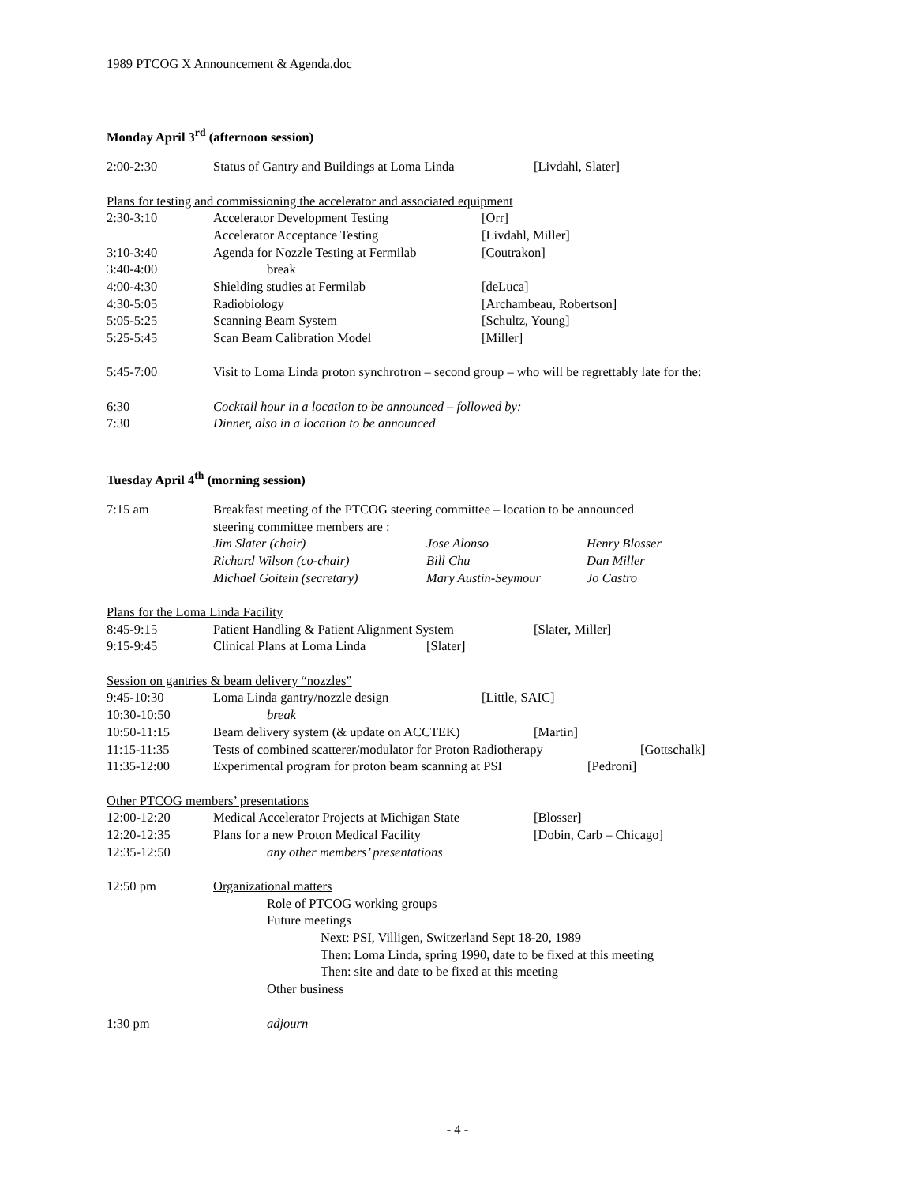1989 PTCOG X Announcement & Agenda.doc
Monday April 3<sup>rd</sup> (afternoon session)
2:00-2:30 Status of Gantry and Buildings at Loma Linda [Livdahl, Slater]
Plans for testing and commissioning the accelerator and associated equipment
2:30-3:10 Accelerator Development Testing [Orr]
Accelerator Acceptance Testing [Livdahl, Miller]
3:10-3:40 Agenda for Nozzle Testing at Fermilab [Coutrakon]
3:40-4:00 break
4:00-4:30 Shielding studies at Fermilab [deLuca]
4:30-5:05 Radiobiology [Archambeau, Robertson]
5:05-5:25 Scanning Beam System [Schultz, Young]
5:25-5:45 Scan Beam Calibration Model [Miller]
5:45-7:00 Visit to Loma Linda proton synchrotron – second group – who will be regrettably late for the:
6:30 Cocktail hour in a location to be announced – followed by:
7:30 Dinner, also in a location to be announced
Tuesday April 4<sup>th</sup> (morning session)
7:15 am Breakfast meeting of the PTCOG steering committee – location to be announced
steering committee members are :
Jim Slater (chair) Jose Alonso Henry Blosser
Richard Wilson (co-chair) Bill Chu Dan Miller
Michael Goitein (secretary) Mary Austin-Seymour Jo Castro
Plans for the Loma Linda Facility
8:45-9:15 Patient Handling & Patient Alignment System [Slater, Miller]
9:15-9:45 Clinical Plans at Loma Linda [Slater]
Session on gantries & beam delivery “nozzles”
9:45-10:30 Loma Linda gantry/nozzle design [Little, SAIC]
10:30-10:50 break
10:50-11:15 Beam delivery system (& update on ACCTEK) [Martin]
11:15-11:35 Tests of combined scatterer/modulator for Proton Radiotherapy [Gottschalk]
11:35-12:00 Experimental program for proton beam scanning at PSI [Pedroni]
Other PTCOG members’ presentations
12:00-12:20 Medical Accelerator Projects at Michigan State [Blosser]
12:20-12:35 Plans for a new Proton Medical Facility [Dobin, Carb – Chicago]
12:35-12:50 any other members’ presentations
12:50 pm Organizational matters
Role of PTCOG working groups
Future meetings
Next: PSI, Villigen, Switzerland Sept 18-20, 1989
Then: Loma Linda, spring 1990, date to be fixed at this meeting
Then: site and date to be fixed at this meeting
Other business
1:30 pm adjourn
- 4 -